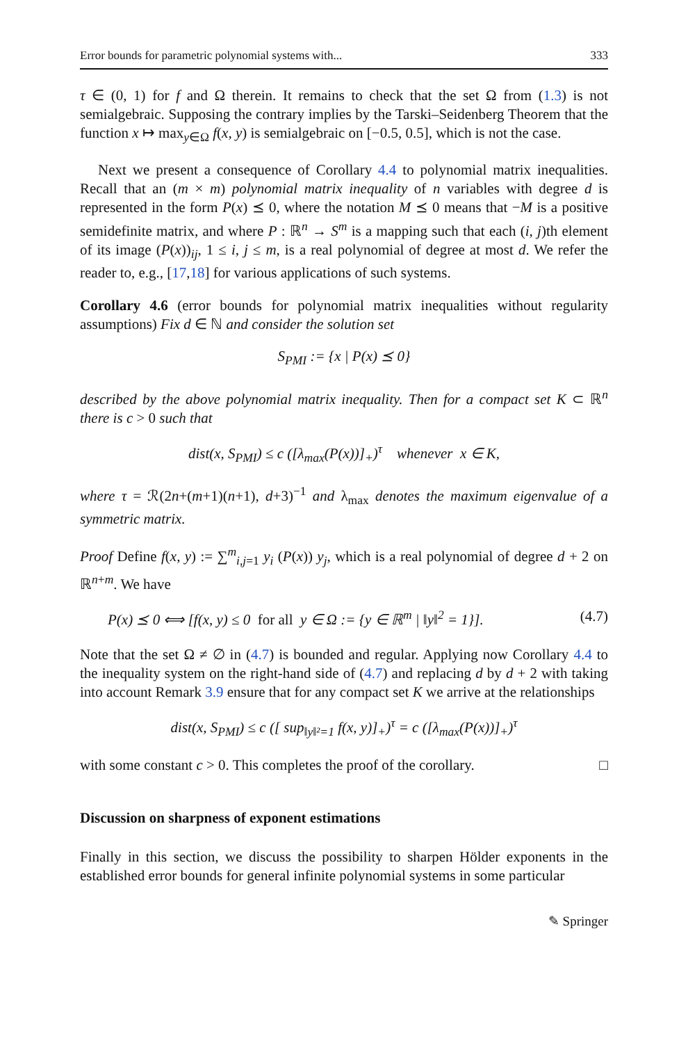Error bounds for parametric polynomial systems with... 333
τ ∈ (0, 1) for f and Ω therein. It remains to check that the set Ω from (1.3) is not semialgebraic. Supposing the contrary implies by the Tarski–Seidenberg Theorem that the function x ↦ max<sub>y∈Ω</sub> f(x, y) is semialgebraic on [−0.5, 0.5], which is not the case.
Next we present a consequence of Corollary 4.4 to polynomial matrix inequalities. Recall that an (m × m) polynomial matrix inequality of n variables with degree d is represented in the form P(x) ⪯ 0, where the notation M ⪯ 0 means that −M is a positive semidefinite matrix, and where P : ℝ<sup>n</sup> → S<sup>m</sup> is a mapping such that each (i, j)th element of its image (P(x))<sub>ij</sub>, 1 ≤ i, j ≤ m, is a real polynomial of degree at most d. We refer the reader to, e.g., [17,18] for various applications of such systems.
Corollary 4.6 (error bounds for polynomial matrix inequalities without regularity assumptions) Fix d ∈ ℕ and consider the solution set
S<sub>PMI</sub> := {x | P(x) ⪯ 0}
described by the above polynomial matrix inequality. Then for a compact set K ⊂ ℝ<sup>n</sup> there is c > 0 such that
dist(x, S<sub>PMI</sub>) ≤ c ([λ<sub>max</sub>(P(x))]<sub>+</sub>)<sup>τ</sup> whenever x ∈ K,
where τ = ℛ(2n+(m+1)(n+1), d+3)<sup>−1</sup> and λ<sub>max</sub> denotes the maximum eigenvalue of a symmetric matrix.
Proof Define f(x, y) := ∑<sup>m</sup><sub>i,j=1</sub> y<sub>i</sub> (P(x)) y<sub>j</sub>, which is a real polynomial of degree d + 2 on ℝ<sup>n+m</sup>. We have
P(x) ⪯ 0 ⟺ [f(x, y) ≤ 0 for all y ∈ Ω := {y ∈ ℝ<sup>m</sup> | ‖y‖<sup>2</sup> = 1}]. (4.7)
Note that the set Ω ≠ ∅ in (4.7) is bounded and regular. Applying now Corollary 4.4 to the inequality system on the right-hand side of (4.7) and replacing d by d + 2 with taking into account Remark 3.9 ensure that for any compact set K we arrive at the relationships
dist(x, S<sub>PMI</sub>) ≤ c ([ sup<sub>‖y‖²=1</sub> f(x, y)]<sub>+</sub>)<sup>τ</sup> = c ([λ<sub>max</sub>(P(x))]<sub>+</sub>)<sup>τ</sup>
with some constant c > 0. This completes the proof of the corollary. □
Discussion on sharpness of exponent estimations
Finally in this section, we discuss the possibility to sharpen Hölder exponents in the established error bounds for general infinite polynomial systems in some particular
✎ Springer